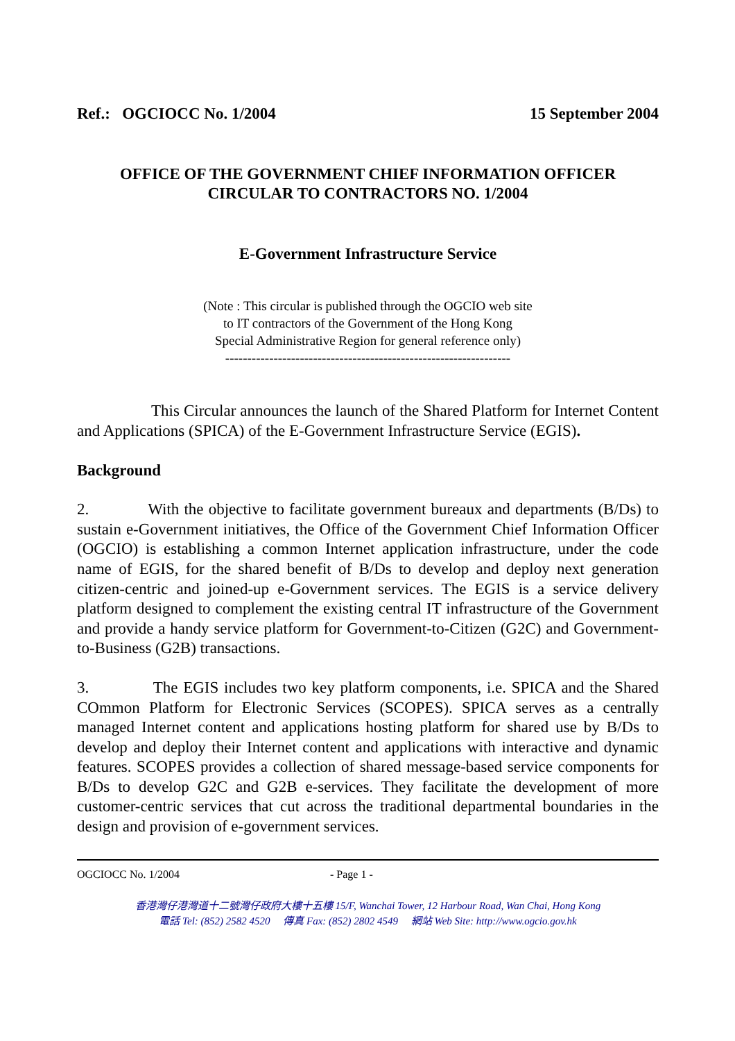Ref.: OGCIOCC No. 1/2004 15 September 2004
OFFICE OF THE GOVERNMENT CHIEF INFORMATION OFFICER
CIRCULAR TO CONTRACTORS NO. 1/2004
E-Government Infrastructure Service
(Note : This circular is published through the OGCIO web site
to IT contractors of the Government of the Hong Kong
Special Administrative Region for general reference only)
-----------------------------------------------------------------
This Circular announces the launch of the Shared Platform for Internet Content and Applications (SPICA) of the E-Government Infrastructure Service (EGIS).
Background
2. With the objective to facilitate government bureaux and departments (B/Ds) to sustain e-Government initiatives, the Office of the Government Chief Information Officer (OGCIO) is establishing a common Internet application infrastructure, under the code name of EGIS, for the shared benefit of B/Ds to develop and deploy next generation citizen-centric and joined-up e-Government services. The EGIS is a service delivery platform designed to complement the existing central IT infrastructure of the Government and provide a handy service platform for Government-to-Citizen (G2C) and Government-to-Business (G2B) transactions.
3. The EGIS includes two key platform components, i.e. SPICA and the Shared COmmon Platform for Electronic Services (SCOPES). SPICA serves as a centrally managed Internet content and applications hosting platform for shared use by B/Ds to develop and deploy their Internet content and applications with interactive and dynamic features. SCOPES provides a collection of shared message-based service components for B/Ds to develop G2C and G2B e-services. They facilitate the development of more customer-centric services that cut across the traditional departmental boundaries in the design and provision of e-government services.
OGCIOCC No. 1/2004 - Page 1 -
香港灣仔港灣道十二號灣仔政府大樓十五樓 15/F, Wanchai Tower, 12 Harbour Road, Wan Chai, Hong Kong
電話 Tel: (852) 2582 4520 傳真 Fax: (852) 2802 4549 網站 Web Site: http://www.ogcio.gov.hk